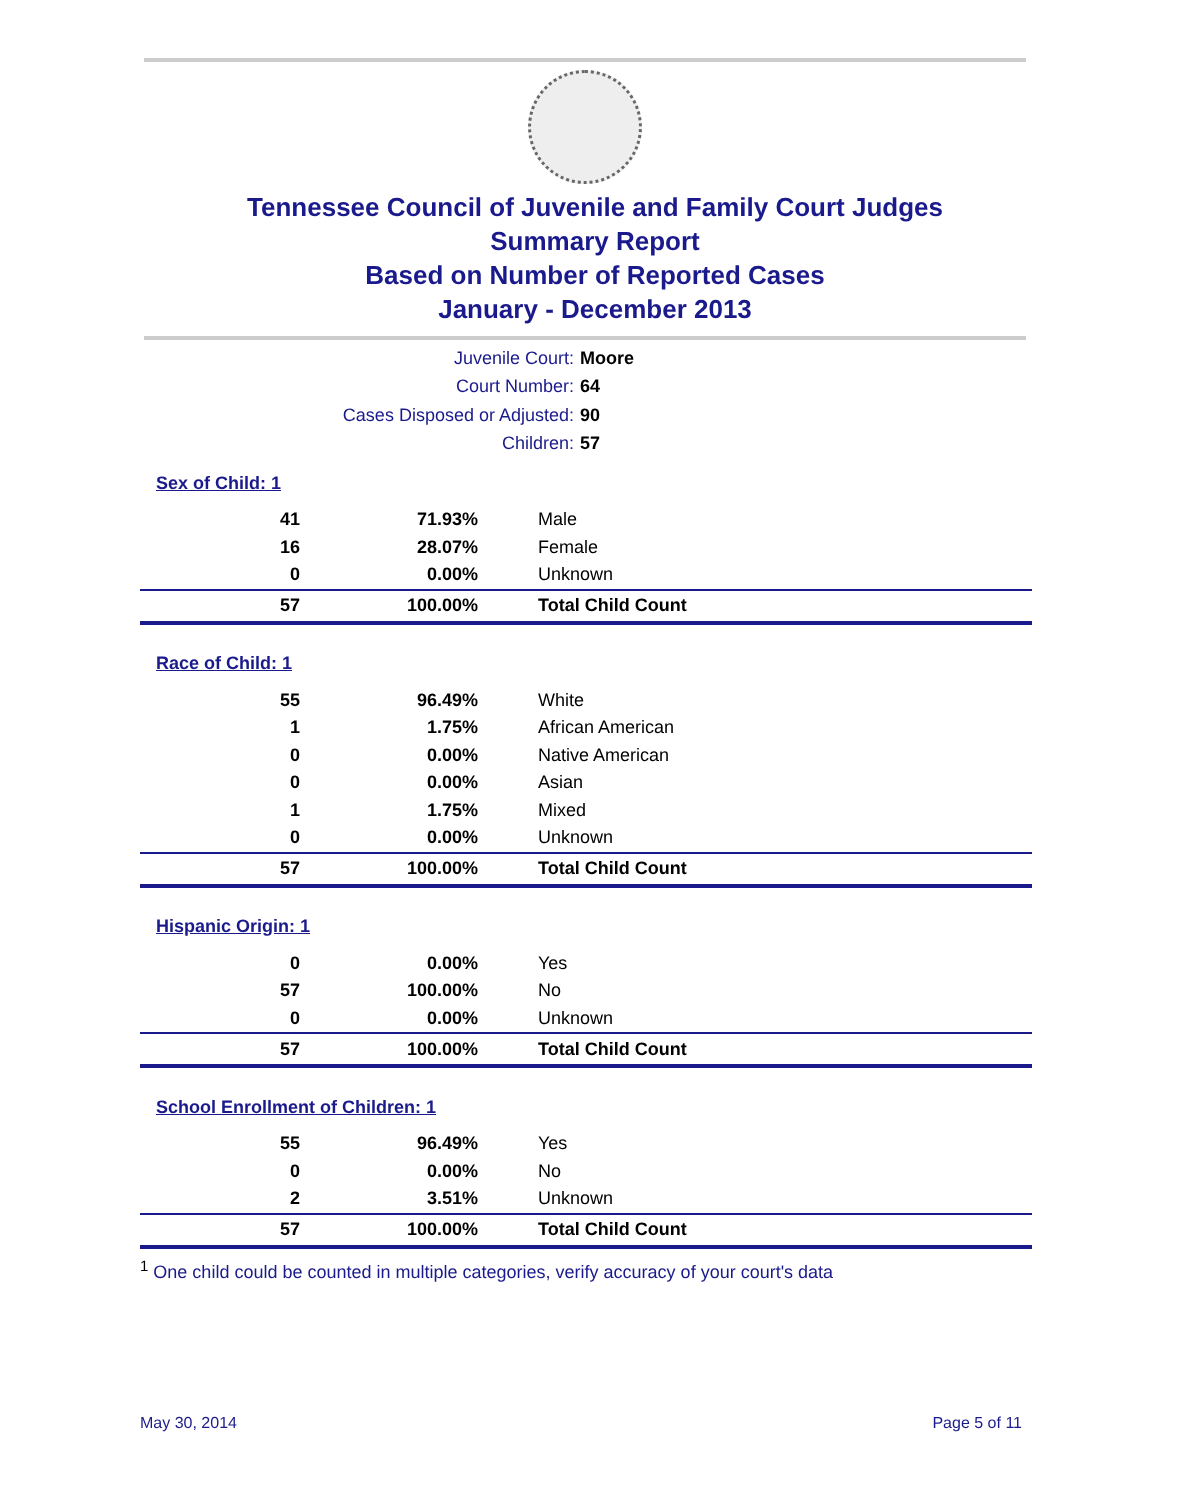Tennessee Council of Juvenile and Family Court Judges
Summary Report
Based on Number of Reported Cases
January - December 2013
Juvenile Court: Moore
Court Number: 64
Cases Disposed or Adjusted: 90
Children: 57
| Sex of Child: 1 | | |
| 41 | 71.93% | Male |
| 16 | 28.07% | Female |
| 0 | 0.00% | Unknown |
| 57 | 100.00% | Total Child Count |
| Race of Child: 1 | | |
| 55 | 96.49% | White |
| 1 | 1.75% | African American |
| 0 | 0.00% | Native American |
| 0 | 0.00% | Asian |
| 1 | 1.75% | Mixed |
| 0 | 0.00% | Unknown |
| 57 | 100.00% | Total Child Count |
| Hispanic Origin: 1 | | |
| 0 | 0.00% | Yes |
| 57 | 100.00% | No |
| 0 | 0.00% | Unknown |
| 57 | 100.00% | Total Child Count |
| School Enrollment of Children: 1 | | |
| 55 | 96.49% | Yes |
| 0 | 0.00% | No |
| 2 | 3.51% | Unknown |
| 57 | 100.00% | Total Child Count |
<sup>1</sup> One child could be counted in multiple categories, verify accuracy of your court's data
May 30, 2014 Page 5 of 11